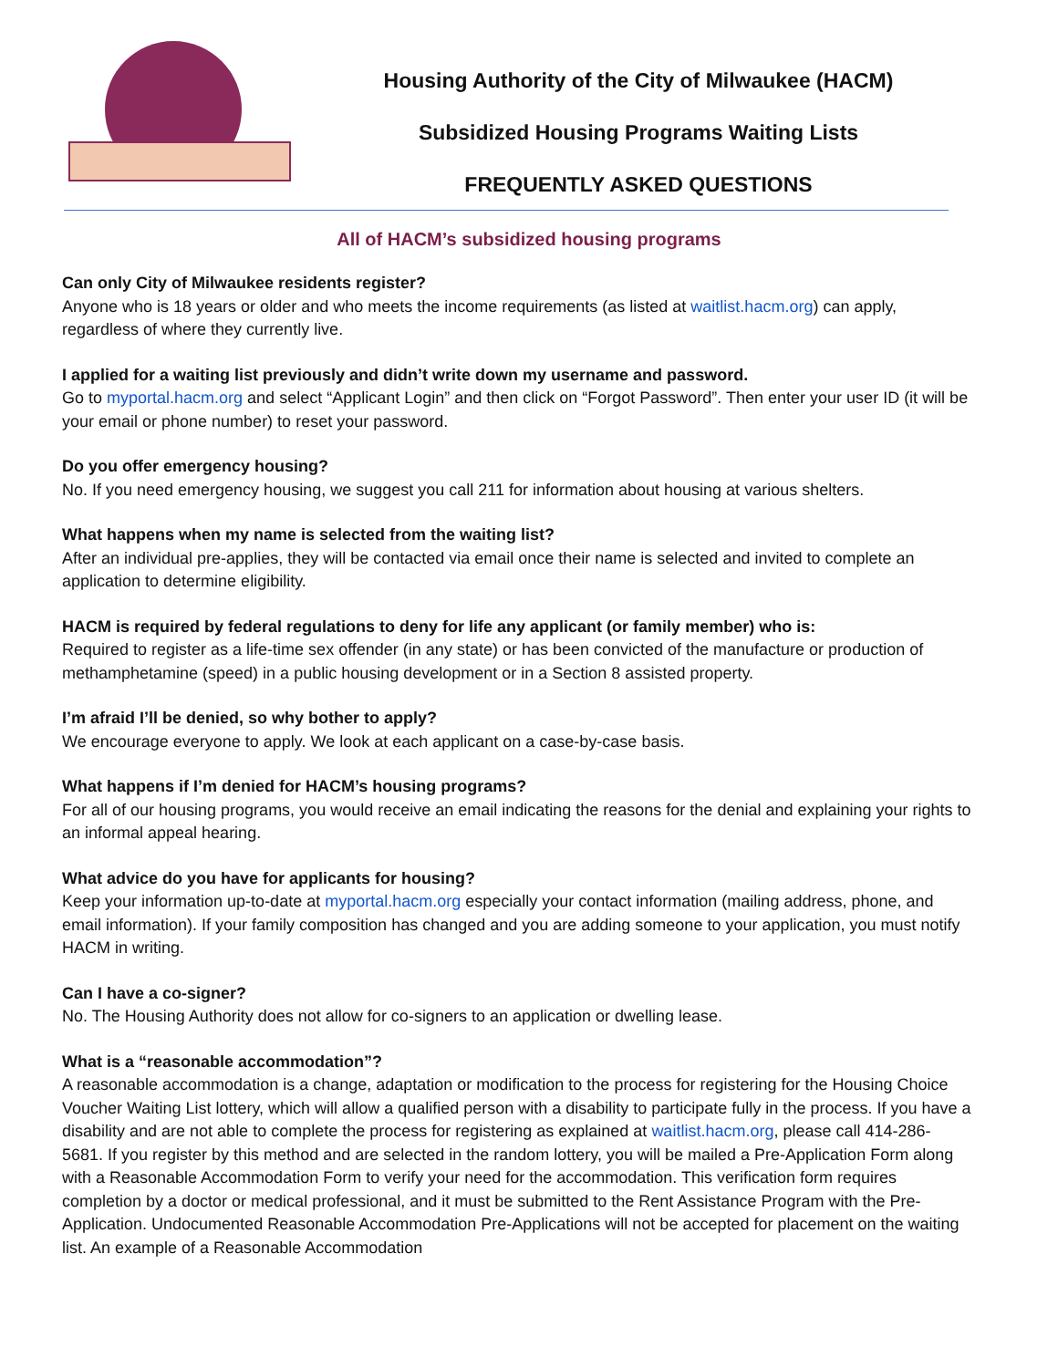Housing Authority of the City of Milwaukee (HACM)
Subsidized Housing Programs Waiting Lists
FREQUENTLY ASKED QUESTIONS
All of HACM’s subsidized housing programs
Can only City of Milwaukee residents register?
Anyone who is 18 years or older and who meets the income requirements (as listed at waitlist.hacm.org) can apply, regardless of where they currently live.
I applied for a waiting list previously and didn’t write down my username and password.
Go to myportal.hacm.org and select “Applicant Login” and then click on “Forgot Password”. Then enter your user ID (it will be your email or phone number) to reset your password.
Do you offer emergency housing?
No. If you need emergency housing, we suggest you call 211 for information about housing at various shelters.
What happens when my name is selected from the waiting list?
After an individual pre-applies, they will be contacted via email once their name is selected and invited to complete an application to determine eligibility.
HACM is required by federal regulations to deny for life any applicant (or family member) who is:
Required to register as a life-time sex offender (in any state) or has been convicted of the manufacture or production of methamphetamine (speed) in a public housing development or in a Section 8 assisted property.
I’m afraid I’ll be denied, so why bother to apply?
We encourage everyone to apply. We look at each applicant on a case-by-case basis.
What happens if I’m denied for HACM’s housing programs?
For all of our housing programs, you would receive an email indicating the reasons for the denial and explaining your rights to an informal appeal hearing.
What advice do you have for applicants for housing?
Keep your information up-to-date at myportal.hacm.org especially your contact information (mailing address, phone, and email information). If your family composition has changed and you are adding someone to your application, you must notify HACM in writing.
Can I have a co-signer?
No. The Housing Authority does not allow for co-signers to an application or dwelling lease.
What is a “reasonable accommodation”?
A reasonable accommodation is a change, adaptation or modification to the process for registering for the Housing Choice Voucher Waiting List lottery, which will allow a qualified person with a disability to participate fully in the process. If you have a disability and are not able to complete the process for registering as explained at waitlist.hacm.org, please call 414-286-5681. If you register by this method and are selected in the random lottery, you will be mailed a Pre-Application Form along with a Reasonable Accommodation Form to verify your need for the accommodation. This verification form requires completion by a doctor or medical professional, and it must be submitted to the Rent Assistance Program with the Pre-Application. Undocumented Reasonable Accommodation Pre-Applications will not be accepted for placement on the waiting list. An example of a Reasonable Accommodation